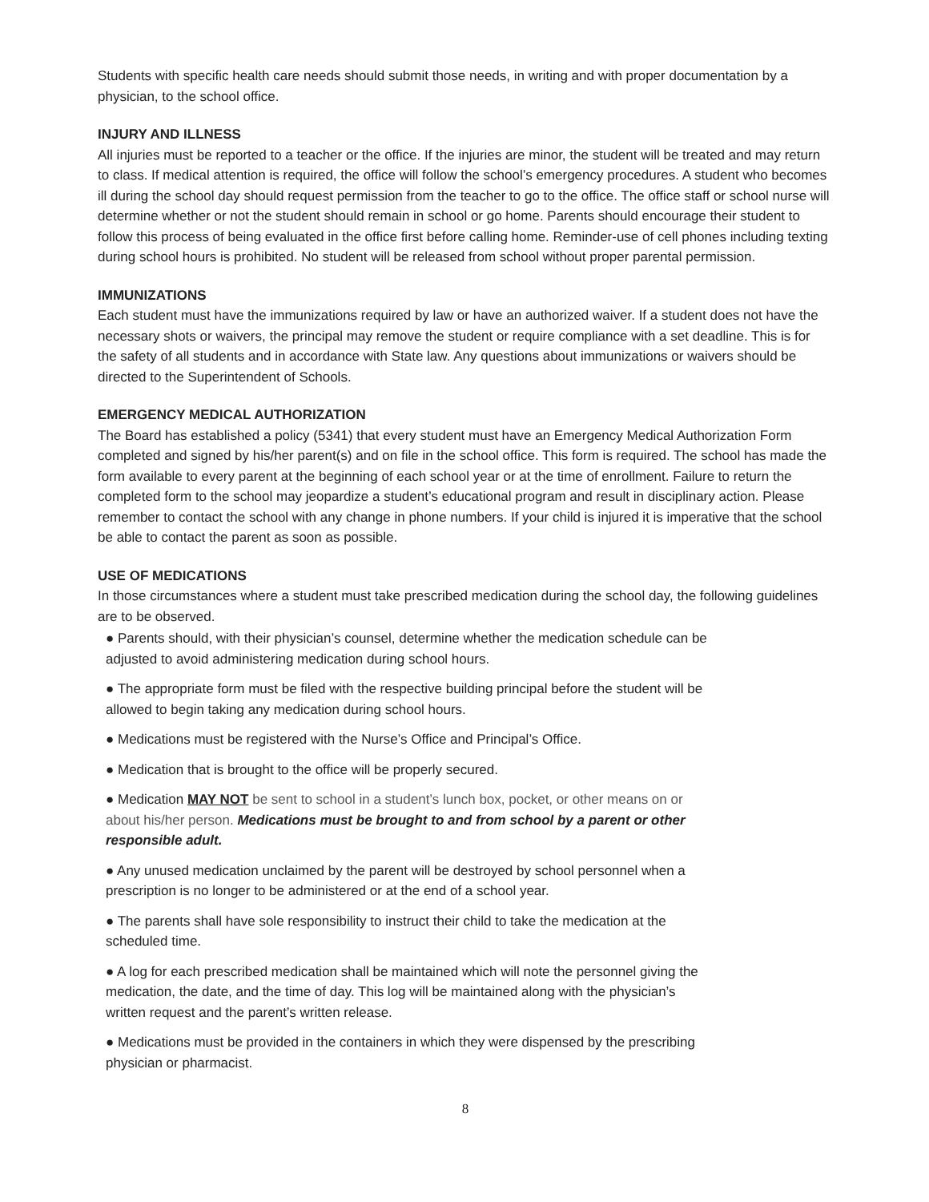Students with specific health care needs should submit those needs, in writing and with proper documentation by a physician, to the school office.
INJURY AND ILLNESS
All injuries must be reported to a teacher or the office. If the injuries are minor, the student will be treated and may return to class. If medical attention is required, the office will follow the school’s emergency procedures. A student who becomes ill during the school day should request permission from the teacher to go to the office. The office staff or school nurse will determine whether or not the student should remain in school or go home. Parents should encourage their student to follow this process of being evaluated in the office first before calling home. Reminder-use of cell phones including texting during school hours is prohibited. No student will be released from school without proper parental permission.
IMMUNIZATIONS
Each student must have the immunizations required by law or have an authorized waiver. If a student does not have the necessary shots or waivers, the principal may remove the student or require compliance with a set deadline. This is for the safety of all students and in accordance with State law. Any questions about immunizations or waivers should be directed to the Superintendent of Schools.
EMERGENCY MEDICAL AUTHORIZATION
The Board has established a policy (5341) that every student must have an Emergency Medical Authorization Form completed and signed by his/her parent(s) and on file in the school office. This form is required. The school has made the form available to every parent at the beginning of each school year or at the time of enrollment. Failure to return the completed form to the school may jeopardize a student’s educational program and result in disciplinary action. Please remember to contact the school with any change in phone numbers. If your child is injured it is imperative that the school be able to contact the parent as soon as possible.
USE OF MEDICATIONS
In those circumstances where a student must take prescribed medication during the school day, the following guidelines are to be observed.
● Parents should, with their physician’s counsel, determine whether the medication schedule can be adjusted to avoid administering medication during school hours.
● The appropriate form must be filed with the respective building principal before the student will be allowed to begin taking any medication during school hours.
● Medications must be registered with the Nurse’s Office and Principal’s Office.
● Medication that is brought to the office will be properly secured.
● Medication MAY NOT be sent to school in a student’s lunch box, pocket, or other means on or about his/her person. Medications must be brought to and from school by a parent or other responsible adult.
● Any unused medication unclaimed by the parent will be destroyed by school personnel when a prescription is no longer to be administered or at the end of a school year.
● The parents shall have sole responsibility to instruct their child to take the medication at the scheduled time.
● A log for each prescribed medication shall be maintained which will note the personnel giving the medication, the date, and the time of day. This log will be maintained along with the physician’s written request and the parent’s written release.
● Medications must be provided in the containers in which they were dispensed by the prescribing physician or pharmacist.
8